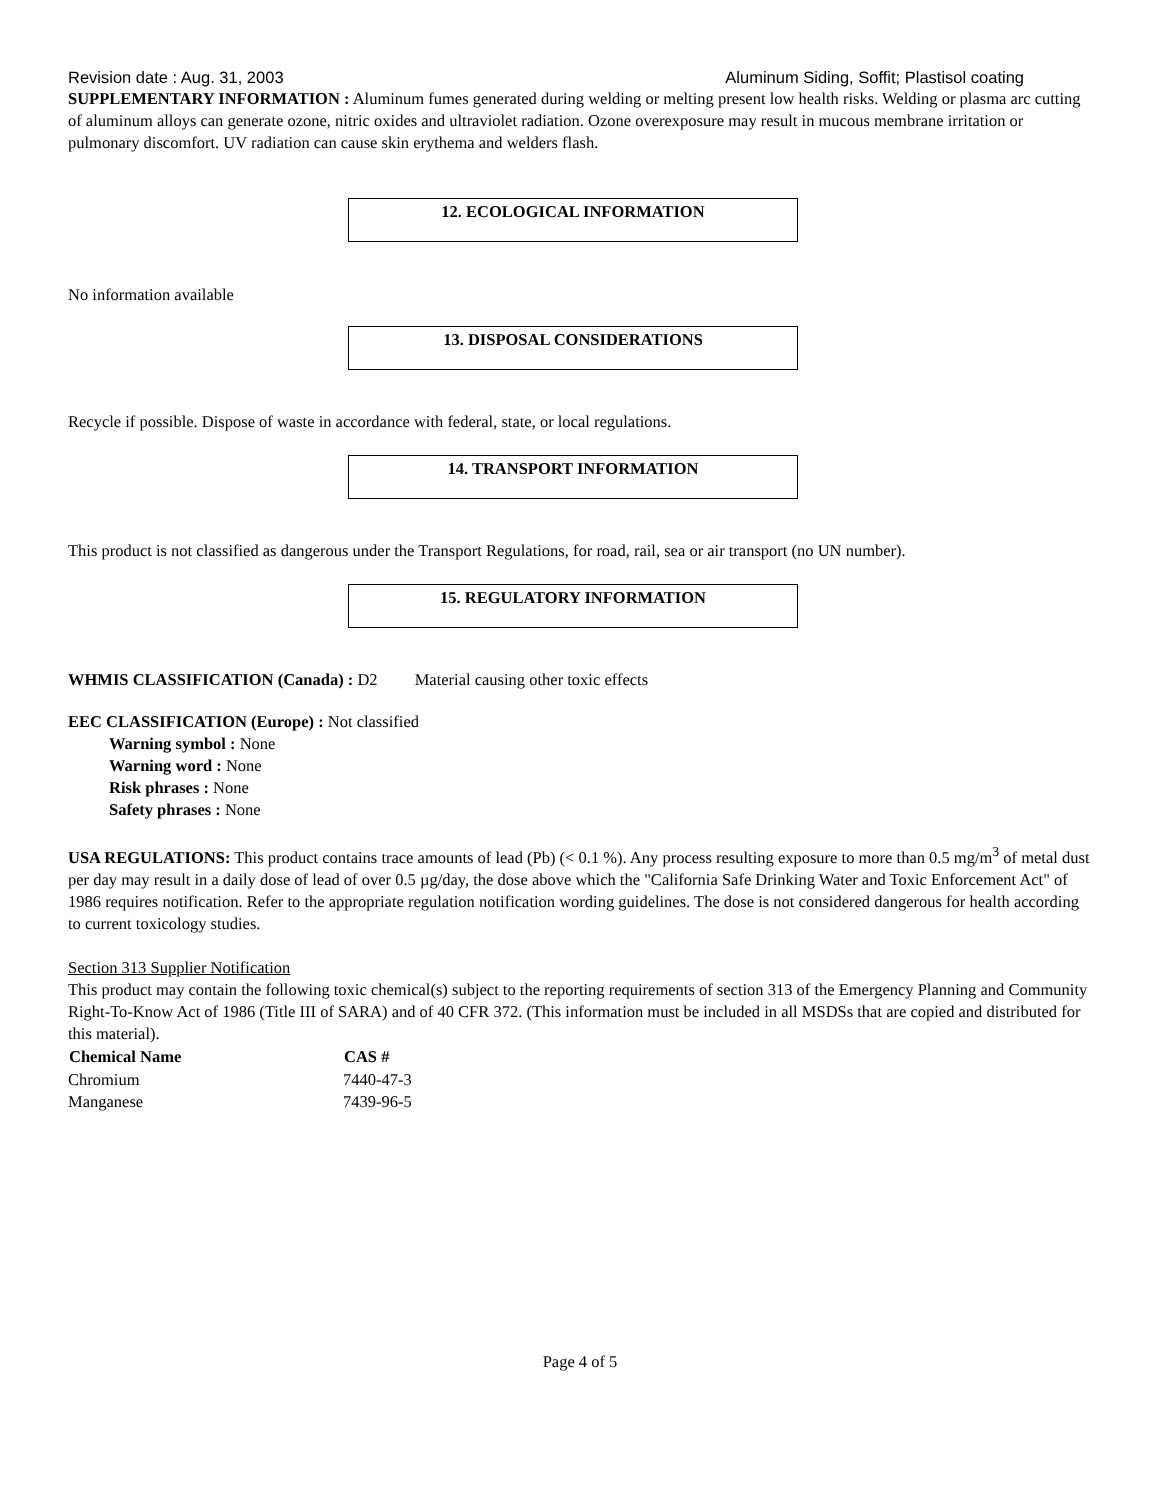Revision date : Aug. 31, 2003 Aluminum Siding, Soffit; Plastisol coating
SUPPLEMENTARY INFORMATION : Aluminum fumes generated during welding or melting present low health risks. Welding or plasma arc cutting of aluminum alloys can generate ozone, nitric oxides and ultraviolet radiation. Ozone overexposure may result in mucous membrane irritation or pulmonary discomfort. UV radiation can cause skin erythema and welders flash.
12. ECOLOGICAL INFORMATION
No information available
13. DISPOSAL CONSIDERATIONS
Recycle if possible. Dispose of waste in accordance with federal, state, or local regulations.
14. TRANSPORT INFORMATION
This product is not classified as dangerous under the Transport Regulations, for road, rail, sea or air transport (no UN number).
15. REGULATORY INFORMATION
WHMIS CLASSIFICATION (Canada) : D2 Material causing other toxic effects
EEC CLASSIFICATION (Europe) : Not classified
Warning symbol : None
Warning word : None
Risk phrases : None
Safety phrases : None
USA REGULATIONS: This product contains trace amounts of lead (Pb) (< 0.1 %). Any process resulting exposure to more than 0.5 mg/m<sup>3</sup> of metal dust per day may result in a daily dose of lead of over 0.5 µg/day, the dose above which the "California Safe Drinking Water and Toxic Enforcement Act" of 1986 requires notification. Refer to the appropriate regulation notification wording guidelines. The dose is not considered dangerous for health according to current toxicology studies.
Section 313 Supplier Notification
This product may contain the following toxic chemical(s) subject to the reporting requirements of section 313 of the Emergency Planning and Community Right-To-Know Act of 1986 (Title III of SARA) and of 40 CFR 372. (This information must be included in all MSDSs that are copied and distributed for this material).
| Chemical Name | CAS # |
| --- | --- |
| Chromium | 7440-47-3 |
| Manganese | 7439-96-5 |
Page 4 of 5